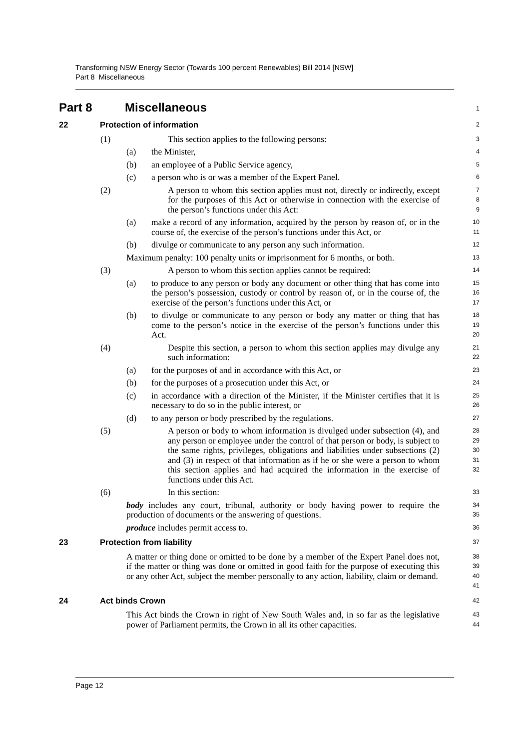Transforming NSW Energy Sector (Towards 100 percent Renewables) Bill 2014 [NSW]
Part 8 Miscellaneous
Part 8 Miscellaneous
1
22 Protection of information
2
(1) This section applies to the following persons:
3
(a) the Minister,
4
(b) an employee of a Public Service agency,
5
(c) a person who is or was a member of the Expert Panel.
6
(2) A person to whom this section applies must not, directly or indirectly, except for the purposes of this Act or otherwise in connection with the exercise of the person’s functions under this Act:
7
8
9
(a) make a record of any information, acquired by the person by reason of, or in the course of, the exercise of the person’s functions under this Act, or
10
11
(b) divulge or communicate to any person any such information.
12
Maximum penalty: 100 penalty units or imprisonment for 6 months, or both.
13
(3) A person to whom this section applies cannot be required:
14
(a) to produce to any person or body any document or other thing that has come into the person’s possession, custody or control by reason of, or in the course of, the exercise of the person’s functions under this Act, or
15
16
17
(b) to divulge or communicate to any person or body any matter or thing that has come to the person’s notice in the exercise of the person’s functions under this Act.
18
19
20
(4) Despite this section, a person to whom this section applies may divulge any such information:
21
22
(a) for the purposes of and in accordance with this Act, or
23
(b) for the purposes of a prosecution under this Act, or
24
(c) in accordance with a direction of the Minister, if the Minister certifies that it is necessary to do so in the public interest, or
25
26
(d) to any person or body prescribed by the regulations.
27
(5) A person or body to whom information is divulged under subsection (4), and any person or employee under the control of that person or body, is subject to the same rights, privileges, obligations and liabilities under subsections (2) and (3) in respect of that information as if he or she were a person to whom this section applies and had acquired the information in the exercise of functions under this Act.
28
29
30
31
32
(6) In this section:
33
body includes any court, tribunal, authority or body having power to require the production of documents or the answering of questions.
34
35
produce includes permit access to.
36
23 Protection from liability
37
A matter or thing done or omitted to be done by a member of the Expert Panel does not, if the matter or thing was done or omitted in good faith for the purpose of executing this or any other Act, subject the member personally to any action, liability, claim or demand.
38
39
40
41
24 Act binds Crown
42
This Act binds the Crown in right of New South Wales and, in so far as the legislative power of Parliament permits, the Crown in all its other capacities.
43
44
Page 12